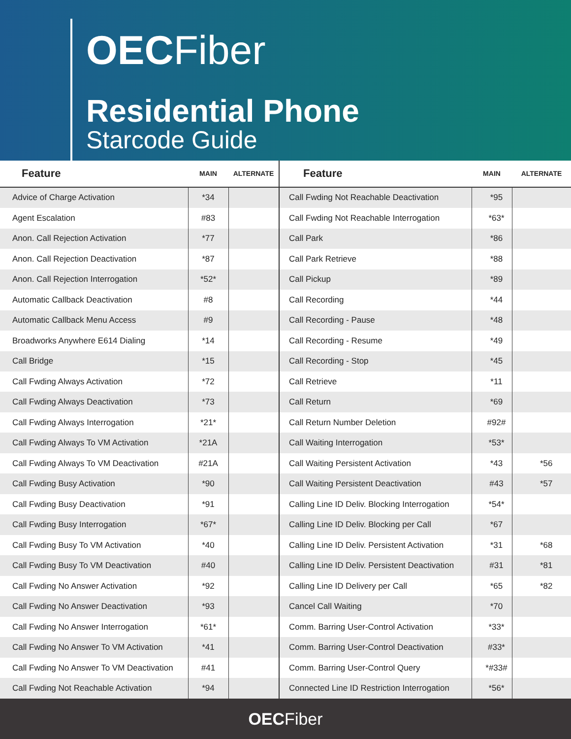OECFiber
Residential Phone
Starcode Guide
| Feature | MAIN | ALTERNATE |
| --- | --- | --- |
| Advice of Charge Activation | *34 | |
| Agent Escalation | #83 | |
| Anon. Call Rejection Activation | *77 | |
| Anon. Call Rejection Deactivation | *87 | |
| Anon. Call Rejection Interrogation | *52* | |
| Automatic Callback Deactivation | #8 | |
| Automatic Callback Menu Access | #9 | |
| Broadworks Anywhere E614 Dialing | *14 | |
| Call Bridge | *15 | |
| Call Fwding Always Activation | *72 | |
| Call Fwding Always Deactivation | *73 | |
| Call Fwding Always Interrogation | *21* | |
| Call Fwding Always To VM Activation | *21A | |
| Call Fwding Always To VM Deactivation | #21A | |
| Call Fwding Busy Activation | *90 | |
| Call Fwding Busy Deactivation | *91 | |
| Call Fwding Busy Interrogation | *67* | |
| Call Fwding Busy To VM Activation | *40 | |
| Call Fwding Busy To VM Deactivation | #40 | |
| Call Fwding No Answer Activation | *92 | |
| Call Fwding No Answer Deactivation | *93 | |
| Call Fwding No Answer Interrogation | *61* | |
| Call Fwding No Answer To VM Activation | *41 | |
| Call Fwding No Answer To VM Deactivation | #41 | |
| Call Fwding Not Reachable Activation | *94 | |
| Feature | MAIN | ALTERNATE |
| --- | --- | --- |
| Call Fwding Not Reachable Deactivation | *95 | |
| Call Fwding Not Reachable Interrogation | *63* | |
| Call Park | *86 | |
| Call Park Retrieve | *88 | |
| Call Pickup | *89 | |
| Call Recording | *44 | |
| Call Recording - Pause | *48 | |
| Call Recording - Resume | *49 | |
| Call Recording - Stop | *45 | |
| Call Retrieve | *11 | |
| Call Return | *69 | |
| Call Return Number Deletion | #92# | |
| Call Waiting Interrogation | *53* | |
| Call Waiting Persistent Activation | *43 | *56 |
| Call Waiting Persistent Deactivation | #43 | *57 |
| Calling Line ID Deliv. Blocking Interrogation | *54* | |
| Calling Line ID Deliv. Blocking per Call | *67 | |
| Calling Line ID Deliv. Persistent Activation | *31 | *68 |
| Calling Line ID Deliv. Persistent Deactivation | #31 | *81 |
| Calling Line ID Delivery per Call | *65 | *82 |
| Cancel Call Waiting | *70 | |
| Comm. Barring User-Control Activation | *33* | |
| Comm. Barring User-Control Deactivation | #33* | |
| Comm. Barring User-Control Query | *#33# | |
| Connected Line ID Restriction Interrogation | *56* | |
OECFiber